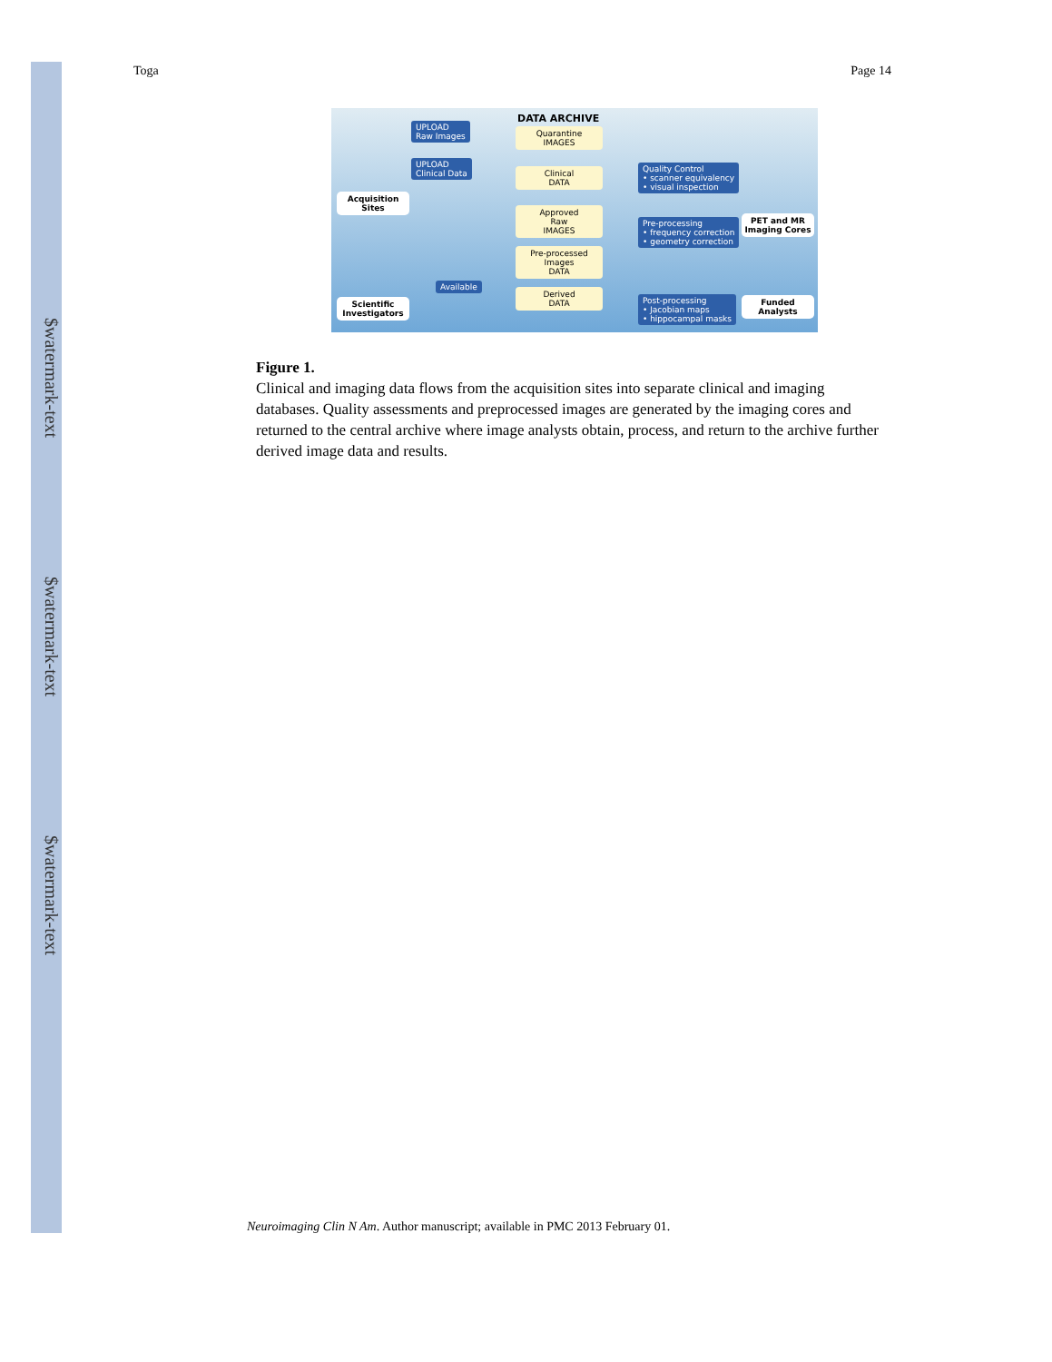$watermark-text
$watermark-text
$watermark-text
Toga Page 14
DATA ARCHIVE
UPLOAD
Raw Images
UPLOAD
Clinical Data
Quarantine
IMAGES
Clinical
DATA
Approved
Raw
IMAGES
Pre-processed
Images
DATA
Derived
DATA
Acquisition
Sites
Scientific
Investigators
Available
Quality Control
• scanner equivalency
• visual inspection
Pre-processing
• frequency correction
• geometry correction
Post-processing
• Jacobian maps
• hippocampal masks
PET and MR
Imaging Cores
Funded
Analysts
Figure 1.
Clinical and imaging data flows from the acquisition sites into separate clinical and imaging databases. Quality assessments and preprocessed images are generated by the imaging cores and returned to the central archive where image analysts obtain, process, and return to the archive further derived image data and results.
Neuroimaging Clin N Am. Author manuscript; available in PMC 2013 February 01.